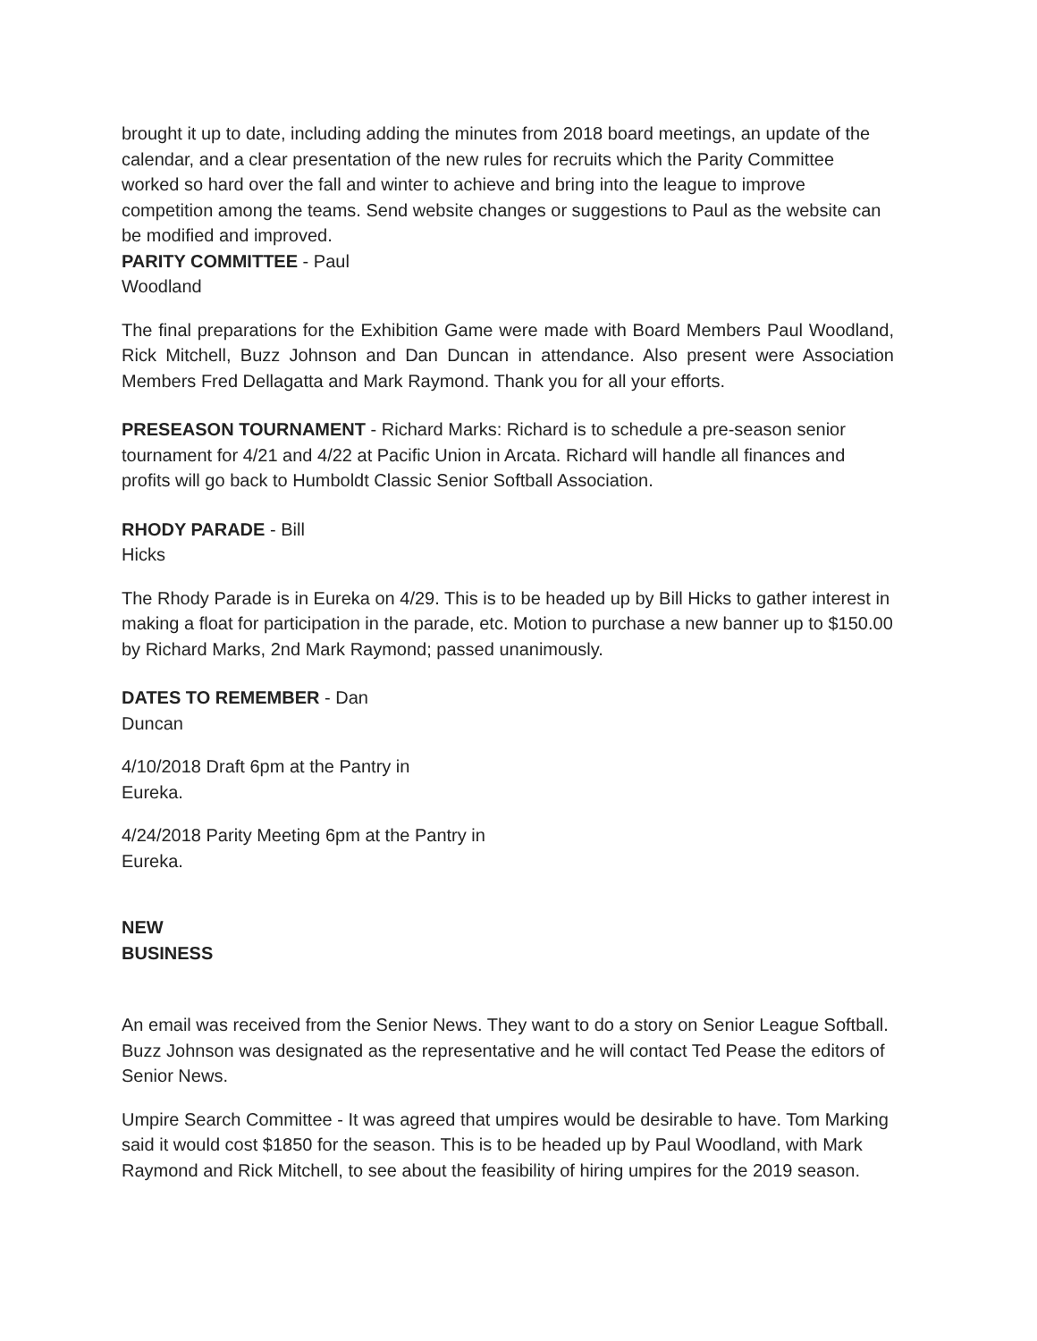brought it up to date, including adding the minutes from 2018 board meetings, an update of the calendar, and a clear presentation of the new rules for recruits which the Parity Committee worked so hard over the fall and winter to achieve and bring into the league to improve competition among the teams. Send website changes or suggestions to Paul as the website can be modified and improved.
PARITY COMMITTEE - Paul
Woodland
The final preparations for the Exhibition Game were made with Board Members Paul Woodland, Rick Mitchell, Buzz Johnson and Dan Duncan in attendance. Also present were Association Members Fred Dellagatta and Mark Raymond. Thank you for all your efforts.
PRESEASON TOURNAMENT - Richard Marks: Richard is to schedule a pre-season senior tournament for 4/21 and 4/22 at Pacific Union in Arcata. Richard will handle all finances and profits will go back to Humboldt Classic Senior Softball Association.
RHODY PARADE - Bill
Hicks
The Rhody Parade is in Eureka on 4/29. This is to be headed up by Bill Hicks to gather interest in making a float for participation in the parade, etc. Motion to purchase a new banner up to $150.00 by Richard Marks, 2nd Mark Raymond; passed unanimously.
DATES TO REMEMBER - Dan
Duncan
4/10/2018 Draft 6pm at the Pantry in
Eureka.
4/24/2018 Parity Meeting 6pm at the Pantry in
Eureka.
NEW
BUSINESS
An email was received from the Senior News. They want to do a story on Senior League Softball. Buzz Johnson was designated as the representative and he will contact Ted Pease the editors of Senior News.
Umpire Search Committee - It was agreed that umpires would be desirable to have. Tom Marking said it would cost $1850 for the season. This is to be headed up by Paul Woodland, with Mark Raymond and Rick Mitchell, to see about the feasibility of hiring umpires for the 2019 season.